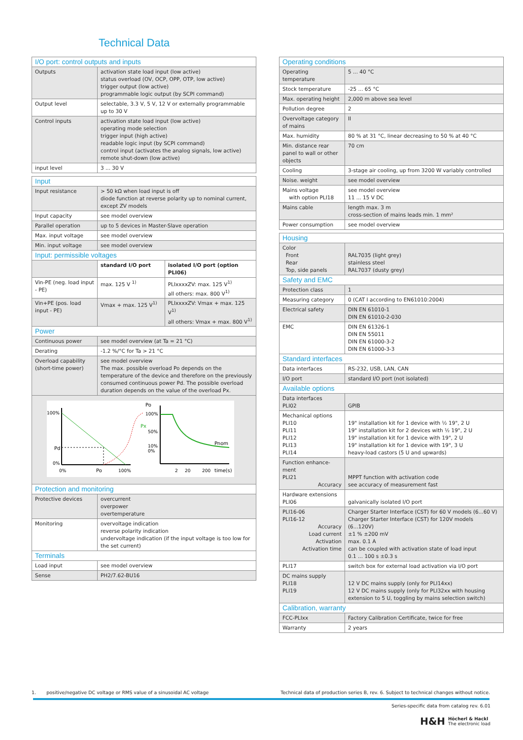Technical Data
| I/O port: control outputs and inputs | |
| --- | --- |
| Outputs | activation state load input (low active) status overload (OV, OCP, OPP, OTP, low active) trigger output (low active) programmable logic output (by SCPI command) |
| Output level | selectable, 3.3 V, 5 V, 12 V or externally programmable up to 30 V |
| Control inputs | activation state load input (low active) operating mode selection trigger input (high active) readable logic input (by SCPI command) control input (activates the analog signals, low active) remote shut-down (low active) |
| input level | 3 ... 30 V |
| Input | | |
| --- | --- | --- |
| Input resistance | > 50 kΩ when load input is off diode function at reverse polarity up to nominal current, except ZV models | |
| Input capacity | see model overview | |
| Parallel operation | up to 5 devices in Master-Slave operation | |
| Max. input voltage | see model overview | |
| Min. input voltage | see model overview | |
| Input: permissible voltages | | |
| | standard I/O port | isolated I/O port (option PLI06) |
| Vin-PE (neg. load input - PE) | max. 125 V <sup>1)</sup> | PLIxxxxZV: max. 125 V<sup>1)</sup> all others: max. 800 V<sup>1)</sup> |
| Vin+PE (pos. load input - PE) | Vmax + max. 125 V<sup>1)</sup> | PLIxxxxZV: Vmax + max. 125 V<sup>1)</sup> all others: Vmax + max. 800 V<sup>1)</sup> |
| Power | | |
| Continuous power | see model overview (at Ta = 21 °C) | |
| Derating | -1.2 %/°C for Ta > 21 °C | |
| Overload capability (short-time power) | see model overview The max. possible overload Po depends on the temperature of the device and therefore on the previously consumed continuous power Pd. The possible overload duration depends on the value of the overload Px. | |
| 100% 0% Pd 0% Po 100% Po 100% 50% 10% 0% Px Pnom 2 20 200 time(s) | | |
| Protection and monitoring | | |
| Protective devices | overcurrent overpower overtemperature | |
| Monitoring | overvoltage indication reverse polarity indication undervoltage indication (if the input voltage is too low for the set current) | |
| Terminals | | |
| Load input | see model overview | |
| Sense | PH2/7.62-BU16 | |
| Operating conditions | |
| --- | --- |
| Operating temperature | 5 ... 40 °C |
| Stock temperature | -25 ... 65 °C |
| Max. operating height | 2,000 m above sea level |
| Pollution degree | 2 |
| Overvoltage category of mains | II |
| Max. humidity | 80 % at 31 °C, linear decreasing to 50 % at 40 °C |
| Min. distance rear panel to wall or other objects | 70 cm |
| Cooling | 3-stage air cooling, up from 3200 W variably controlled |
| Noise. weight | see model overview |
| Mains voltage with option PLI18 | see model overview 11 ... 15 V DC |
| Mains cable | length max. 3 m cross-section of mains leads min. 1 mm² |
| Power consumption | see model overview |
| Housing | |
| --- | --- |
| Color Front Rear Top, side panels | RAL7035 (light grey) stainless steel RAL7037 (dusty grey) |
| Safety and EMC | |
| Protection class | 1 |
| Measuring category | 0 (CAT I according to EN61010:2004) |
| Electrical safety | DIN EN 61010-1 DIN EN 61010-2-030 |
| EMC | DIN EN 61326-1 DIN EN 55011 DIN EN 61000-3-2 DIN EN 61000-3-3 |
| Standard interfaces | |
| Data interfaces | RS-232, USB, LAN, CAN |
| I/O port | standard I/O port (not isolated) |
| Available options | |
| Data interfaces PLI02 | GPIB |
| Mechanical options PLI10 PLI11 PLI12 PLI13 PLI14 | 19" installation kit for 1 device with ½ 19", 2 U 19" installation kit for 2 devices with ½ 19", 2 U 19" installation kit for 1 device with 19", 2 U 19" installation kit for 1 device with 19", 3 U heavy-load castors (5 U and upwards) |
| Function enhance-ment PLI21 Accuracy | MPPT function with activation code see accuracy of measurement fast |
| Hardware extensions PLI06 | galvanically isolated I/O port |
| PLI16-06 PLI16-12 Accuracy Load current Activation Activation time | Charger Starter Interface (CST) for 60 V models (6...60 V) Charger Starter Interface (CST) for 120V models (6...120V) ±1 % ±200 mV max. 0.1 A can be coupled with activation state of load input 0.1 ... 100 s ±0.3 s |
| PLI17 | switch box for external load activation via I/O port |
| DC mains supply PLI18 PLI19 | 12 V DC mains supply (only for PLI14xx) 12 V DC mains supply (only for PLI32xx with housing extension to 5 U, toggling by mains selection switch) |
| Calibration, warranty | |
| FCC-PLIxx | Factory Calibration Certificate, twice for free |
| Warranty | 2 years |
1. positive/negative DC voltage or RMS value of a sinusoidal AC voltage Technical data of production series B, rev. 6. Subject to technical changes without notice.
Series-specific data from catalog rev. 6.01
H&H Höcherl & Hackl
The electronic load